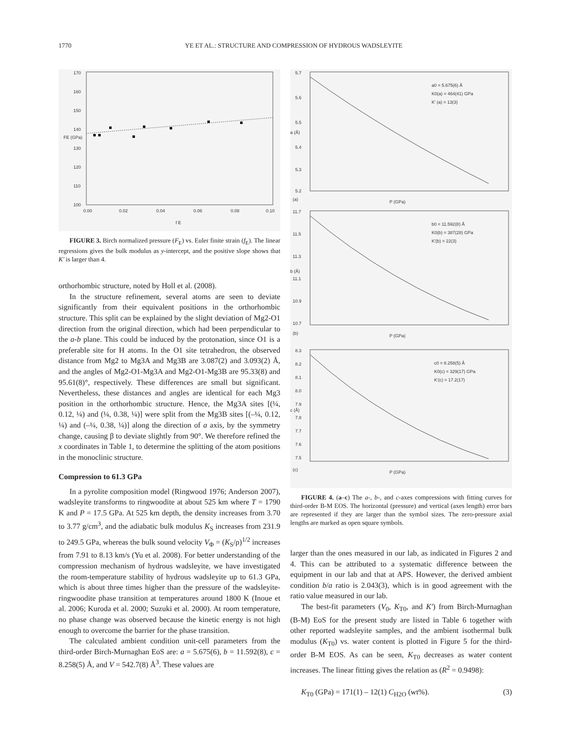1770 YE ET AL.: STRUCTURE AND COMPRESSION OF HYDROUS WADSLEYITE
170
160
150
140
130
120
110
100
0.00
0.02
0.04
0.06
0.08
0.10
f E
FE (GPa)
FIGURE 3. Birch normalized pressure (F<sub>E</sub>) vs. Euler finite strain (f<sub>E</sub>). The linear regressions gives the bulk modulus as y-intercept, and the positive slope shows that K′ is larger than 4.
orthorhombic structure, noted by Holl et al. (2008).
In the structure refinement, several atoms are seen to deviate significantly from their equivalent positions in the orthorhombic structure. This split can be explained by the slight deviation of Mg2-O1 direction from the original direction, which had been perpendicular to the a-b plane. This could be induced by the protonation, since O1 is a preferable site for H atoms. In the O1 site tetrahedron, the observed distance from Mg2 to Mg3A and Mg3B are 3.087(2) and 3.093(2) Å, and the angles of Mg2-O1-Mg3A and Mg2-O1-Mg3B are 95.33(8) and 95.61(8)°, respectively. These differences are small but significant. Nevertheless, these distances and angles are identical for each Mg3 position in the orthorhombic structure. Hence, the Mg3A sites [(¼, 0.12, ¼) and (¼, 0.38, ¼)] were split from the Mg3B sites [(–¼, 0.12, ¼) and (–¼, 0.38, ¼)] along the direction of a axis, by the symmetry change, causing β to deviate slightly from 90°. We therefore refined the x coordinates in Table 1, to determine the splitting of the atom positions in the monoclinic structure.
Compression to 61.3 GPa
In a pyrolite composition model (Ringwood 1976; Anderson 2007), wadsleyite transforms to ringwoodite at about 525 km where T = 1790 K and P = 17.5 GPa. At 525 km depth, the density increases from 3.70 to 3.77 g/cm<sup>3</sup>, and the adiabatic bulk modulus K<sub>S</sub> increases from 231.9 to 249.5 GPa, whereas the bulk sound velocity V<sub>Φ</sub> = (K<sub>S</sub>/ρ)<sup>1/2</sup> increases from 7.91 to 8.13 km/s (Yu et al. 2008). For better understanding of the compression mechanism of hydrous wadsleyite, we have investigated the room-temperature stability of hydrous wadsleyite up to 61.3 GPa, which is about three times higher than the pressure of the wadsleyite-ringwoodite phase transition at temperatures around 1800 K (Inoue et al. 2006; Kuroda et al. 2000; Suzuki et al. 2000). At room temperature, no phase change was observed because the kinetic energy is not high enough to overcome the barrier for the phase transition.
The calculated ambient condition unit-cell parameters from the third-order Birch-Murnaghan EoS are: a = 5.675(6), b = 11.592(8), c = 8.258(5) Å, and V = 542.7(8) Å<sup>3</sup>. These values are
a (Å)
(a)
P (GPa)
5.7
5.6
5.5
5.4
5.3
5.2
a0 = 5.675(6) Å
K0(a) = 464(41) GPa
K′ (a) = 13(3)
b (Å)
(b)
P (GPa)
11.7
11.5
11.3
11.1
10.9
10.7
b0 = 11.592(8) Å
K0(b) = 387(28) GPa
K′(b) = 22(3)
c (Å)
(c)
P (GPa)
8.3
8.2
8.1
8.0
7.9
7.8
7.7
7.6
7.5
c0 = 8.258(5) Å
K0(c) = 329(17) GPa
K′(c) = 17.2(17)
FIGURE 4. (a–c) The a-, b-, and c-axes compressions with fitting curves for third-order B-M EOS. The horizontal (pressure) and vertical (axes length) error bars are represented if they are larger than the symbol sizes. The zero-pressure axial lengths are marked as open square symbols.
larger than the ones measured in our lab, as indicated in Figures 2 and 4. This can be attributed to a systematic difference between the equipment in our lab and that at APS. However, the derived ambient condition b/a ratio is 2.043(3), which is in good agreement with the ratio value measured in our lab.
The best-fit parameters (V<sub>0</sub>, K<sub>T0</sub>, and K′) from Birch-Murnaghan (B-M) EoS for the present study are listed in Table 6 together with other reported wadsleyite samples, and the ambient isothermal bulk modulus (K<sub>T0</sub>) vs. water content is plotted in Figure 5 for the third-order B-M EOS. As can be seen, K<sub>T0</sub> decreases as water content increases. The linear fitting gives the relation as (R<sup>2</sup> = 0.9498):
K<sub>T0</sub> (GPa) = 171(1) – 12(1) C<sub>H2O</sub> (wt%). (3)